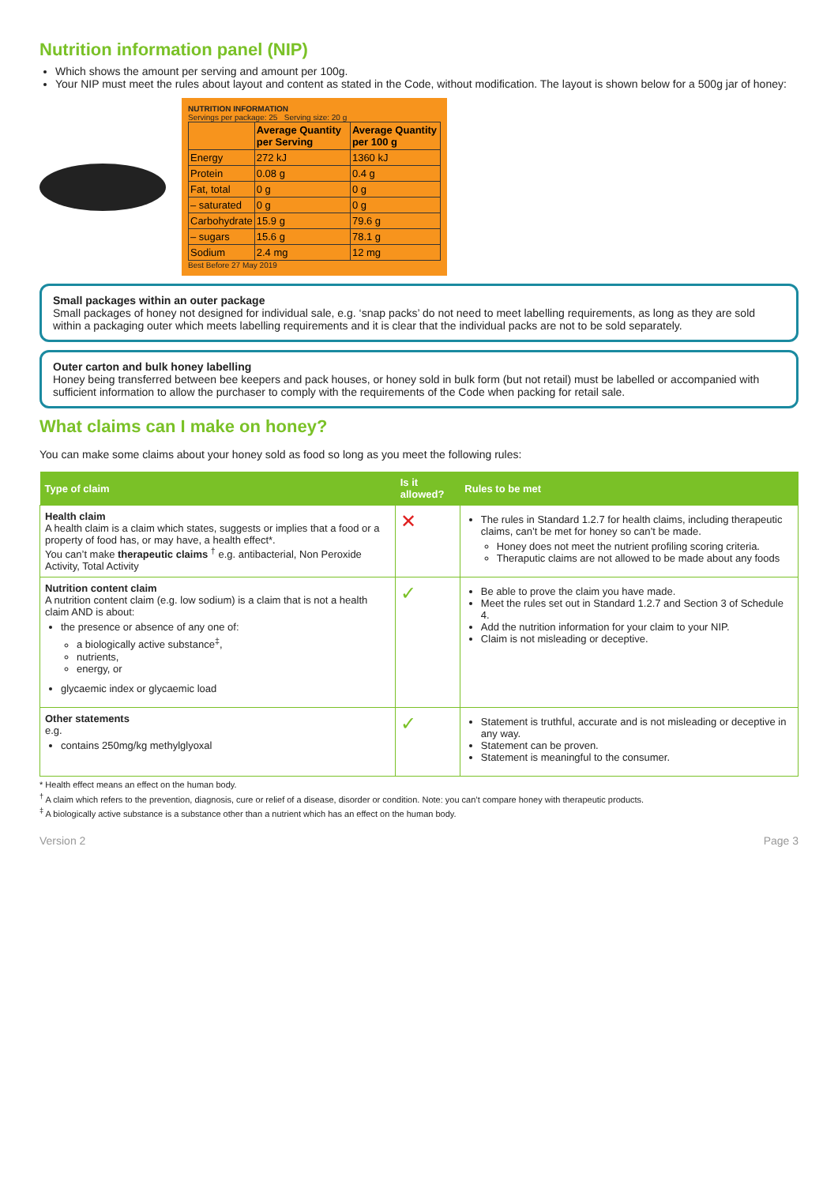Nutrition information panel (NIP)
Which shows the amount per serving and amount per 100g.
Your NIP must meet the rules about layout and content as stated in the Code, without modification. The layout is shown below for a 500g jar of honey:
NUTRITION INFORMATION
Servings per package: 25 Serving size: 20 g
| | Average Quantity per Serving | Average Quantity per 100 g |
| --- | --- | --- |
| Energy | 272 kJ | 1360 kJ |
| Protein | 0.08 g | 0.4 g |
| Fat, total | 0 g | 0 g |
| – saturated | 0 g | 0 g |
| Carbohydrate | 15.9 g | 79.6 g |
| – sugars | 15.6 g | 78.1 g |
| Sodium | 2.4 mg | 12 mg |
Best Before 27 May 2019
Small packages within an outer package
Small packages of honey not designed for individual sale, e.g. ‘snap packs’ do not need to meet labelling requirements, as long as they are sold within a packaging outer which meets labelling requirements and it is clear that the individual packs are not to be sold separately.
Outer carton and bulk honey labelling
Honey being transferred between bee keepers and pack houses, or honey sold in bulk form (but not retail) must be labelled or accompanied with sufficient information to allow the purchaser to comply with the requirements of the Code when packing for retail sale.
What claims can I make on honey?
You can make some claims about your honey sold as food so long as you meet the following rules:
| Type of claim | Is it allowed? | Rules to be met |
| --- | --- | --- |
| Health claim A health claim is a claim which states, suggests or implies that a food or a property of food has, or may have, a health effect*. You can’t make therapeutic claims <sup>†</sup> e.g. antibacterial, Non Peroxide Activity, Total Activity | ✕ | The rules in Standard 1.2.7 for health claims, including therapeutic claims, can’t be met for honey so can’t be made. Honey does not meet the nutrient profiling scoring criteria. Theraputic claims are not allowed to be made about any foods |
| Nutrition content claim A nutrition content claim (e.g. low sodium) is a claim that is not a health claim AND is about: the presence or absence of any one of: a biologically active substance<sup>‡</sup>, nutrients, energy, or glycaemic index or glycaemic load | ✓ | Be able to prove the claim you have made. Meet the rules set out in Standard 1.2.7 and Section 3 of Schedule 4. Add the nutrition information for your claim to your NIP. Claim is not misleading or deceptive. |
| Other statements e.g. contains 250mg/kg methylglyoxal | ✓ | Statement is truthful, accurate and is not misleading or deceptive in any way. Statement can be proven. Statement is meaningful to the consumer. |
* Health effect means an effect on the human body.
<sup>†</sup> A claim which refers to the prevention, diagnosis, cure or relief of a disease, disorder or condition. Note: you can’t compare honey with therapeutic products.
<sup>‡</sup> A biologically active substance is a substance other than a nutrient which has an effect on the human body.
Version 2 Page 3